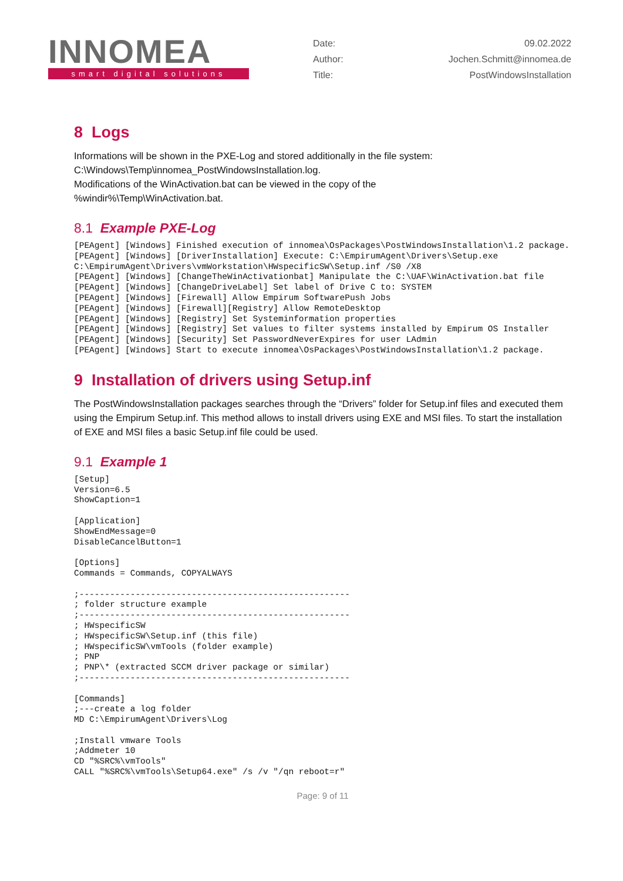INNOMEA
smart digital solutions
Date: 09.02.2022
Author: Jochen.Schmitt@innomea.de
Title: PostWindowsInstallation
8 Logs
Informations will be shown in the PXE-Log and stored additionally in the file system:
C:\Windows\Temp\innomea_PostWindowsInstallation.log.
Modifications of the WinActivation.bat can be viewed in the copy of the
%windir%\Temp\WinActivation.bat.
8.1 Example PXE-Log
[PEAgent] [Windows] Finished execution of innomea\OsPackages\PostWindowsInstallation\1.2 package.
[PEAgent] [Windows] [DriverInstallation] Execute: C:\EmpirumAgent\Drivers\Setup.exe C:\EmpirumAgent\Drivers\vmWorkstation\HWspecificSW\Setup.inf /S0 /X8
[PEAgent] [Windows] [ChangeTheWinActivationbat] Manipulate the C:\UAF\WinActivation.bat file
[PEAgent] [Windows] [ChangeDriveLabel] Set label of Drive C to: SYSTEM
[PEAgent] [Windows] [Firewall] Allow Empirum SoftwarePush Jobs
[PEAgent] [Windows] [Firewall][Registry] Allow RemoteDesktop
[PEAgent] [Windows] [Registry] Set Systeminformation properties
[PEAgent] [Windows] [Registry] Set values to filter systems installed by Empirum OS Installer
[PEAgent] [Windows] [Security] Set PasswordNeverExpires for user LAdmin
[PEAgent] [Windows] Start to execute innomea\OsPackages\PostWindowsInstallation\1.2 package.
9 Installation of drivers using Setup.inf
The PostWindowsInstallation packages searches through the “Drivers” folder for Setup.inf files and executed them using the Empirum Setup.inf. This method allows to install drivers using EXE and MSI files. To start the installation of EXE and MSI files a basic Setup.inf file could be used.
9.1 Example 1
[Setup]
Version=6.5
ShowCaption=1

[Application]
ShowEndMessage=0
DisableCancelButton=1

[Options]
Commands = Commands, COPYALWAYS

;-----------------------------------------------------
; folder structure example
;-----------------------------------------------------
; HWspecificSW
; HWspecificSW\Setup.inf (this file)
; HWspecificSW\vmTools (folder example)
; PNP
; PNP\* (extracted SCCM driver package or similar)
;-----------------------------------------------------

[Commands]
;---create a log folder
MD C:\EmpirumAgent\Drivers\Log

;Install vmware Tools
;Addmeter 10
CD "%SRC%\vmTools"
CALL "%SRC%\vmTools\Setup64.exe" /s /v "/qn reboot=r"
Page: 9 of 11